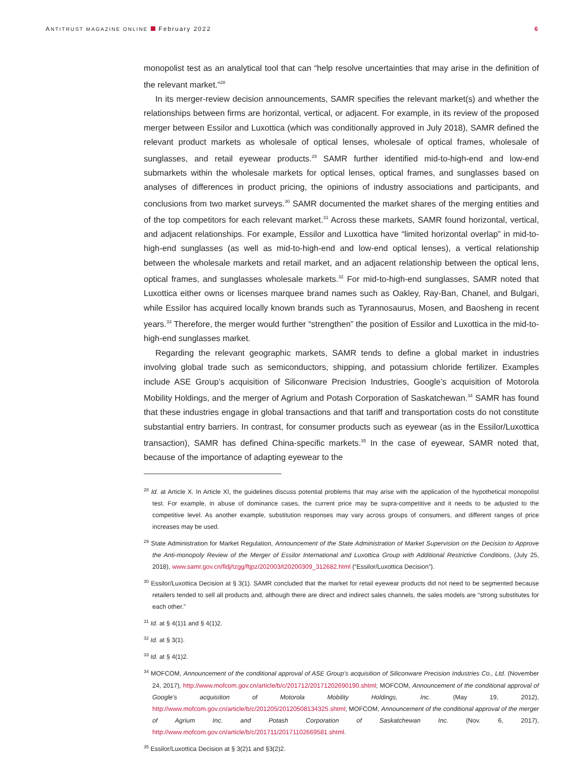ANTITRUST MAGAZINE ONLINE February 2022 6
monopolist test as an analytical tool that can “help resolve uncertainties that may arise in the definition of the relevant market.”<sup>28</sup>
In its merger-review decision announcements, SAMR specifies the relevant market(s) and whether the relationships between firms are horizontal, vertical, or adjacent. For example, in its review of the proposed merger between Essilor and Luxottica (which was conditionally approved in July 2018), SAMR defined the relevant product markets as wholesale of optical lenses, wholesale of optical frames, wholesale of sunglasses, and retail eyewear products.<sup>29</sup> SAMR further identified mid-to-high-end and low-end submarkets within the wholesale markets for optical lenses, optical frames, and sunglasses based on analyses of differences in product pricing, the opinions of industry associations and participants, and conclusions from two market surveys.<sup>30</sup> SAMR documented the market shares of the merging entities and of the top competitors for each relevant market.<sup>31</sup> Across these markets, SAMR found horizontal, vertical, and adjacent relationships. For example, Essilor and Luxottica have “limited horizontal overlap” in mid-to-high-end sunglasses (as well as mid-to-high-end and low-end optical lenses), a vertical relationship between the wholesale markets and retail market, and an adjacent relationship between the optical lens, optical frames, and sunglasses wholesale markets.<sup>32</sup> For mid-to-high-end sunglasses, SAMR noted that Luxottica either owns or licenses marquee brand names such as Oakley, Ray-Ban, Chanel, and Bulgari, while Essilor has acquired locally known brands such as Tyrannosaurus, Mosen, and Baosheng in recent years.<sup>33</sup> Therefore, the merger would further “strengthen” the position of Essilor and Luxottica in the mid-to-high-end sunglasses market.
Regarding the relevant geographic markets, SAMR tends to define a global market in industries involving global trade such as semiconductors, shipping, and potassium chloride fertilizer. Examples include ASE Group’s acquisition of Siliconware Precision Industries, Google’s acquisition of Motorola Mobility Holdings, and the merger of Agrium and Potash Corporation of Saskatchewan.<sup>34</sup> SAMR has found that these industries engage in global transactions and that tariff and transportation costs do not constitute substantial entry barriers. In contrast, for consumer products such as eyewear (as in the Essilor/Luxottica transaction), SAMR has defined China-specific markets.<sup>35</sup> In the case of eyewear, SAMR noted that, because of the importance of adapting eyewear to the
<sup>28</sup> Id. at Article X. In Article XI, the guidelines discuss potential problems that may arise with the application of the hypothetical monopolist test. For example, in abuse of dominance cases, the current price may be supra-competitive and it needs to be adjusted to the competitive level. As another example, substitution responses may vary across groups of consumers, and different ranges of price increases may be used.
<sup>29</sup> State Administration for Market Regulation, Announcement of the State Administration of Market Supervision on the Decision to Approve the Anti-monopoly Review of the Merger of Essilor International and Luxottica Group with Additional Restrictive Conditions, (July 25, 2018), www.samr.gov.cn/fldj/tzgg/ftjpz/202003/t20200309_312682.html (“Essilor/Luxottica Decision”).
<sup>30</sup> Essilor/Luxottica Decision at § 3(1). SAMR concluded that the market for retail eyewear products did not need to be segmented because retailers tended to sell all products and, although there are direct and indirect sales channels, the sales models are “strong substitutes for each other.”
<sup>31</sup> Id. at § 4(1)1 and § 4(1)2.
<sup>32</sup> Id. at § 3(1).
<sup>33</sup> Id. at § 4(1)2.
<sup>34</sup> MOFCOM, Announcement of the conditional approval of ASE Group’s acquisition of Siliconware Precision Industries Co., Ltd. (November 24, 2017), http://www.mofcom.gov.cn/article/b/c/201712/20171202690190.shtml; MOFCOM, Announcement of the conditional approval of Google’s acquisition of Motorola Mobility Holdings, Inc. (May 19, 2012), http://www.mofcom.gov.cn/article/b/c/201205/20120508134325.shtml; MOFCOM, Announcement of the conditional approval of the merger of Agrium Inc. and Potash Corporation of Saskatchewan Inc. (Nov. 6, 2017), http://www.mofcom.gov.cn/article/b/c/201711/20171102669581.shtml.
<sup>35</sup> Essilor/Luxottica Decision at § 3(2)1 and §3(2)2.